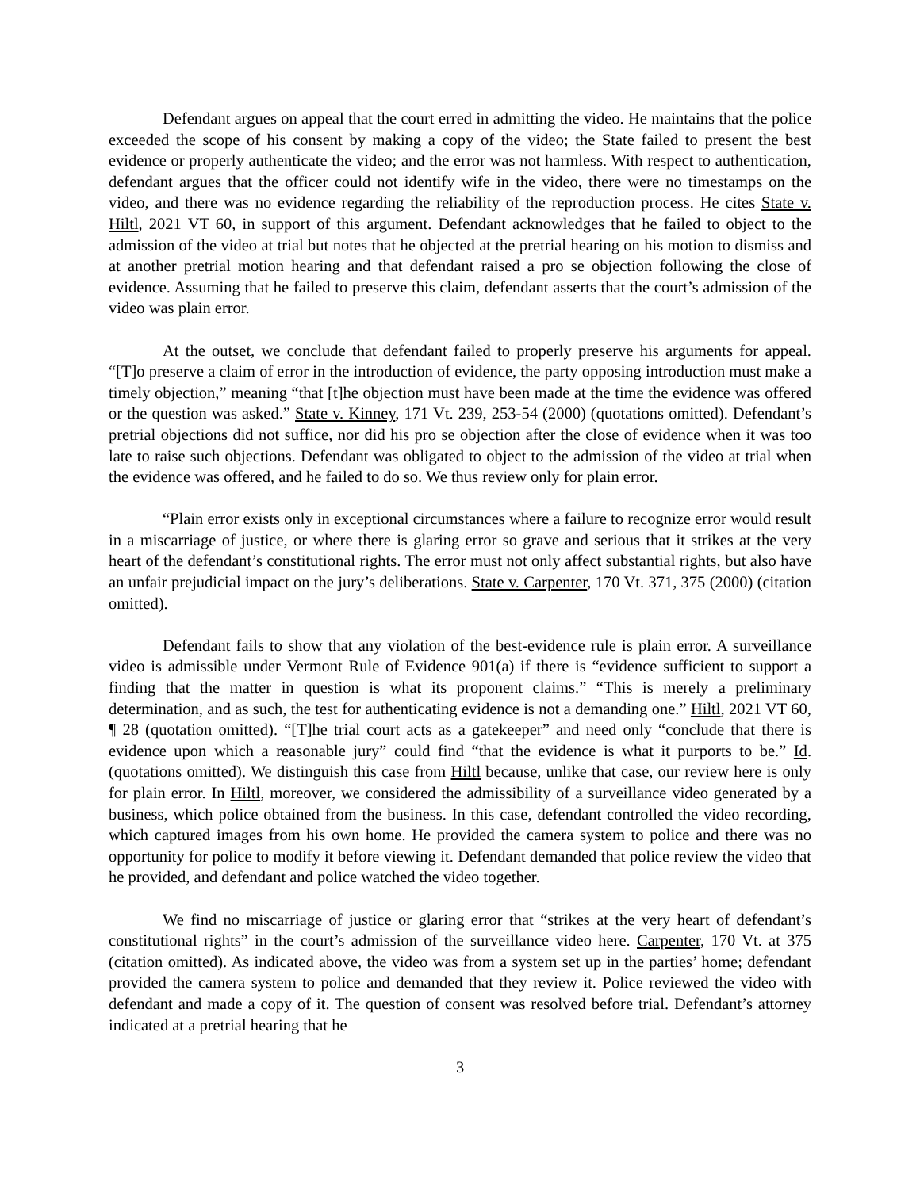Defendant argues on appeal that the court erred in admitting the video. He maintains that the police exceeded the scope of his consent by making a copy of the video; the State failed to present the best evidence or properly authenticate the video; and the error was not harmless. With respect to authentication, defendant argues that the officer could not identify wife in the video, there were no timestamps on the video, and there was no evidence regarding the reliability of the reproduction process. He cites State v. Hiltl, 2021 VT 60, in support of this argument. Defendant acknowledges that he failed to object to the admission of the video at trial but notes that he objected at the pretrial hearing on his motion to dismiss and at another pretrial motion hearing and that defendant raised a pro se objection following the close of evidence. Assuming that he failed to preserve this claim, defendant asserts that the court’s admission of the video was plain error.
At the outset, we conclude that defendant failed to properly preserve his arguments for appeal. “[T]o preserve a claim of error in the introduction of evidence, the party opposing introduction must make a timely objection,” meaning “that [t]he objection must have been made at the time the evidence was offered or the question was asked.” State v. Kinney, 171 Vt. 239, 253-54 (2000) (quotations omitted). Defendant’s pretrial objections did not suffice, nor did his pro se objection after the close of evidence when it was too late to raise such objections. Defendant was obligated to object to the admission of the video at trial when the evidence was offered, and he failed to do so. We thus review only for plain error.
“Plain error exists only in exceptional circumstances where a failure to recognize error would result in a miscarriage of justice, or where there is glaring error so grave and serious that it strikes at the very heart of the defendant’s constitutional rights. The error must not only affect substantial rights, but also have an unfair prejudicial impact on the jury’s deliberations. State v. Carpenter, 170 Vt. 371, 375 (2000) (citation omitted).
Defendant fails to show that any violation of the best-evidence rule is plain error. A surveillance video is admissible under Vermont Rule of Evidence 901(a) if there is “evidence sufficient to support a finding that the matter in question is what its proponent claims.” “This is merely a preliminary determination, and as such, the test for authenticating evidence is not a demanding one.” Hiltl, 2021 VT 60, ¶ 28 (quotation omitted). “[T]he trial court acts as a gatekeeper” and need only “conclude that there is evidence upon which a reasonable jury” could find “that the evidence is what it purports to be.” Id. (quotations omitted). We distinguish this case from Hiltl because, unlike that case, our review here is only for plain error. In Hiltl, moreover, we considered the admissibility of a surveillance video generated by a business, which police obtained from the business. In this case, defendant controlled the video recording, which captured images from his own home. He provided the camera system to police and there was no opportunity for police to modify it before viewing it. Defendant demanded that police review the video that he provided, and defendant and police watched the video together.
We find no miscarriage of justice or glaring error that “strikes at the very heart of defendant’s constitutional rights” in the court’s admission of the surveillance video here. Carpenter, 170 Vt. at 375 (citation omitted). As indicated above, the video was from a system set up in the parties’ home; defendant provided the camera system to police and demanded that they review it. Police reviewed the video with defendant and made a copy of it. The question of consent was resolved before trial. Defendant’s attorney indicated at a pretrial hearing that he
3